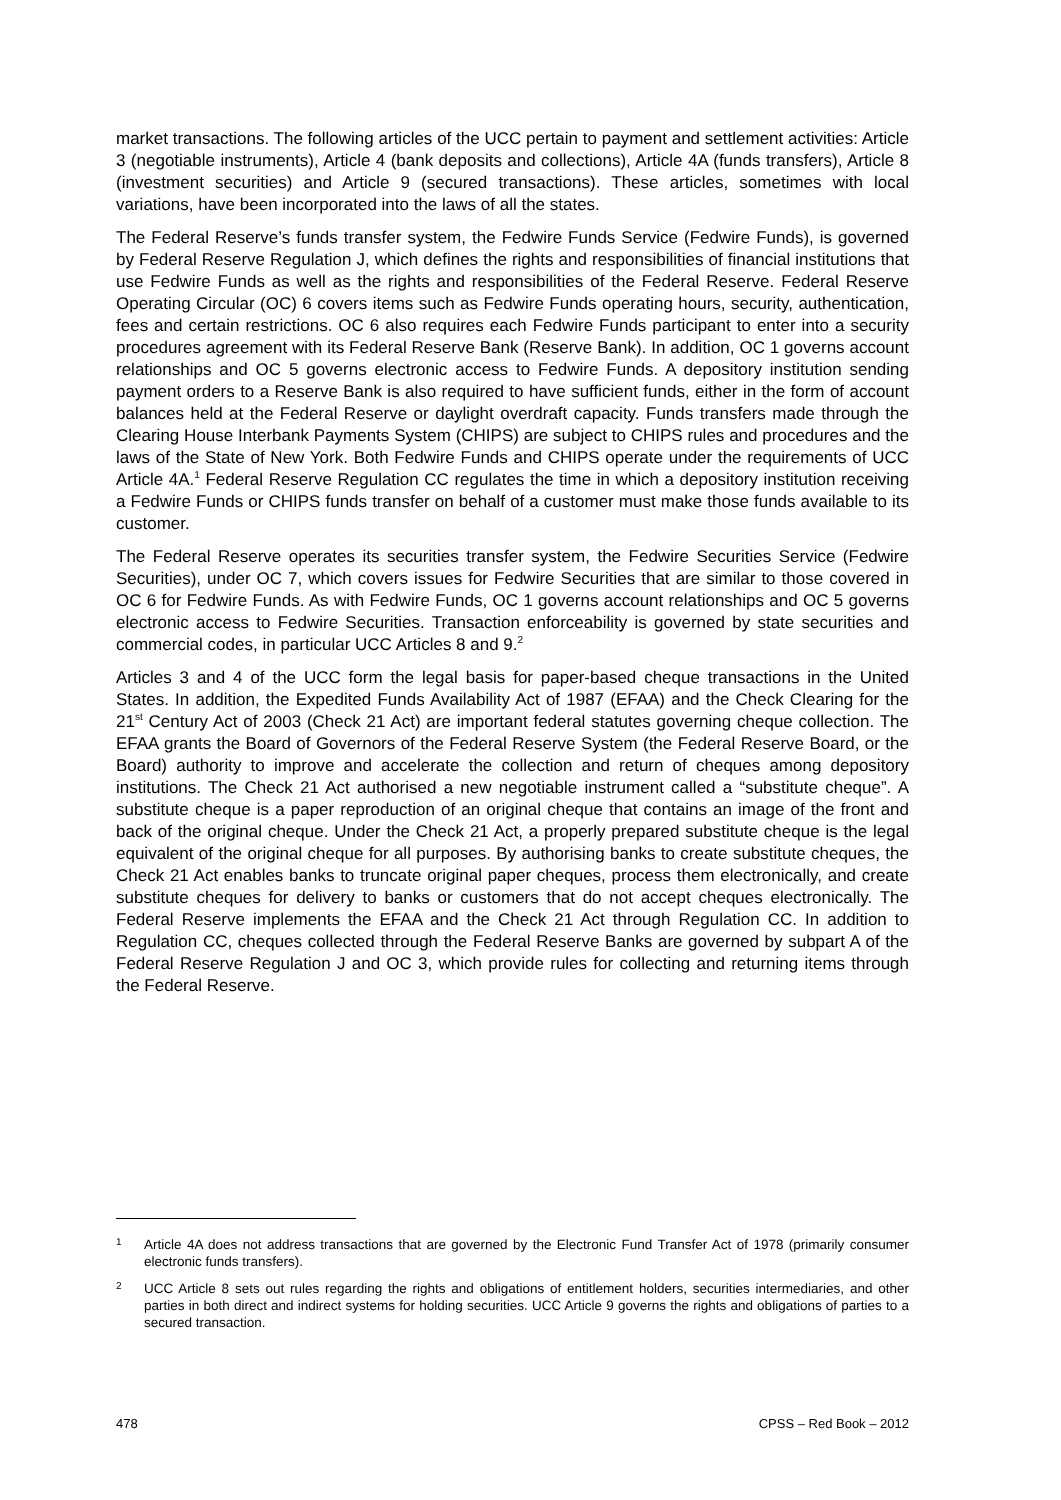market transactions. The following articles of the UCC pertain to payment and settlement activities: Article 3 (negotiable instruments), Article 4 (bank deposits and collections), Article 4A (funds transfers), Article 8 (investment securities) and Article 9 (secured transactions). These articles, sometimes with local variations, have been incorporated into the laws of all the states.
The Federal Reserve’s funds transfer system, the Fedwire Funds Service (Fedwire Funds), is governed by Federal Reserve Regulation J, which defines the rights and responsibilities of financial institutions that use Fedwire Funds as well as the rights and responsibilities of the Federal Reserve. Federal Reserve Operating Circular (OC) 6 covers items such as Fedwire Funds operating hours, security, authentication, fees and certain restrictions. OC 6 also requires each Fedwire Funds participant to enter into a security procedures agreement with its Federal Reserve Bank (Reserve Bank). In addition, OC 1 governs account relationships and OC 5 governs electronic access to Fedwire Funds. A depository institution sending payment orders to a Reserve Bank is also required to have sufficient funds, either in the form of account balances held at the Federal Reserve or daylight overdraft capacity. Funds transfers made through the Clearing House Interbank Payments System (CHIPS) are subject to CHIPS rules and procedures and the laws of the State of New York. Both Fedwire Funds and CHIPS operate under the requirements of UCC Article 4A.<sup>1</sup> Federal Reserve Regulation CC regulates the time in which a depository institution receiving a Fedwire Funds or CHIPS funds transfer on behalf of a customer must make those funds available to its customer.
The Federal Reserve operates its securities transfer system, the Fedwire Securities Service (Fedwire Securities), under OC 7, which covers issues for Fedwire Securities that are similar to those covered in OC 6 for Fedwire Funds. As with Fedwire Funds, OC 1 governs account relationships and OC 5 governs electronic access to Fedwire Securities. Transaction enforceability is governed by state securities and commercial codes, in particular UCC Articles 8 and 9.<sup>2</sup>
Articles 3 and 4 of the UCC form the legal basis for paper-based cheque transactions in the United States. In addition, the Expedited Funds Availability Act of 1987 (EFAA) and the Check Clearing for the 21<sup>st</sup> Century Act of 2003 (Check 21 Act) are important federal statutes governing cheque collection. The EFAA grants the Board of Governors of the Federal Reserve System (the Federal Reserve Board, or the Board) authority to improve and accelerate the collection and return of cheques among depository institutions. The Check 21 Act authorised a new negotiable instrument called a “substitute cheque”. A substitute cheque is a paper reproduction of an original cheque that contains an image of the front and back of the original cheque. Under the Check 21 Act, a properly prepared substitute cheque is the legal equivalent of the original cheque for all purposes. By authorising banks to create substitute cheques, the Check 21 Act enables banks to truncate original paper cheques, process them electronically, and create substitute cheques for delivery to banks or customers that do not accept cheques electronically. The Federal Reserve implements the EFAA and the Check 21 Act through Regulation CC. In addition to Regulation CC, cheques collected through the Federal Reserve Banks are governed by subpart A of the Federal Reserve Regulation J and OC 3, which provide rules for collecting and returning items through the Federal Reserve.
1 Article 4A does not address transactions that are governed by the Electronic Fund Transfer Act of 1978 (primarily consumer electronic funds transfers).
2 UCC Article 8 sets out rules regarding the rights and obligations of entitlement holders, securities intermediaries, and other parties in both direct and indirect systems for holding securities. UCC Article 9 governs the rights and obligations of parties to a secured transaction.
478 CPSS – Red Book – 2012